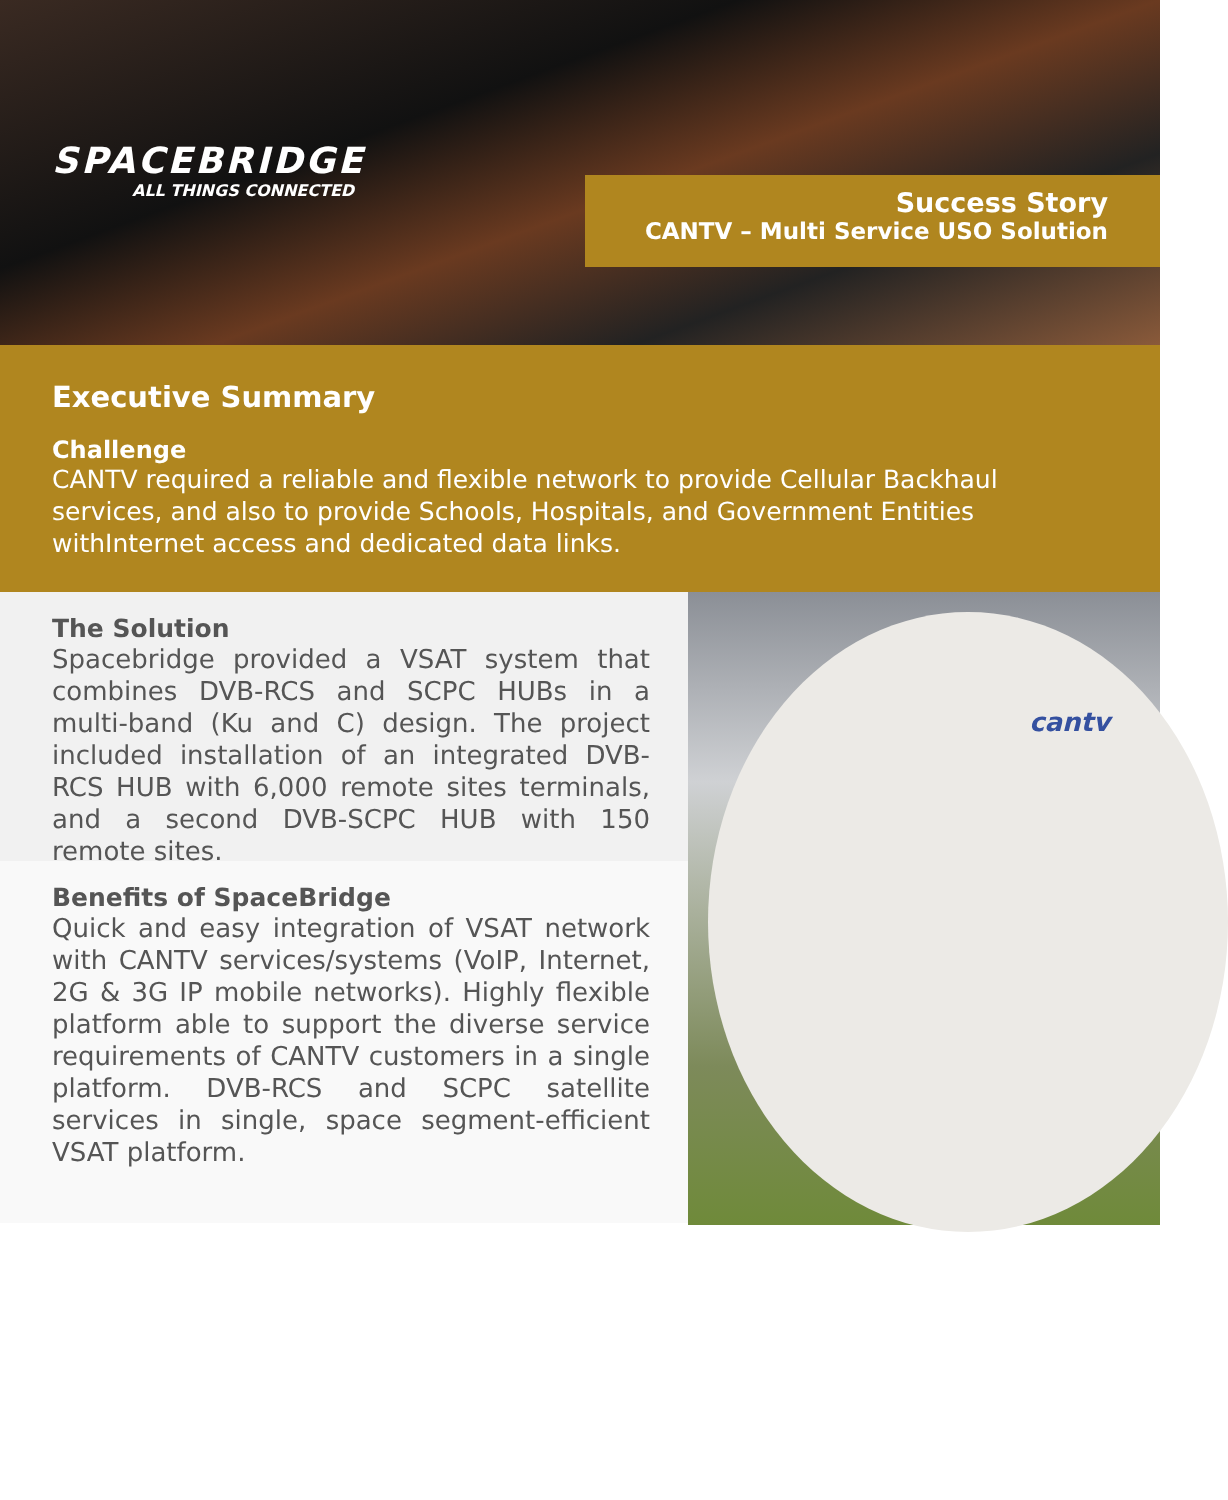SPACEBRIDGE
ALL THINGS CONNECTED
Success Story
CANTV – Multi Service USO Solution
Executive Summary
Challenge
CANTV required a reliable and flexible network to provide Cellular Backhaul services, and also to provide Schools, Hospitals, and Government Entities withInternet access and dedicated data links.
The Solution
Spacebridge provided a VSAT system that combines DVB-RCS and SCPC HUBs in a multi-band (Ku and C) design. The project included installation of an integrated DVB-RCS HUB with 6,000 remote sites terminals, and a second DVB-SCPC HUB with 150 remote sites.
Benefits of SpaceBridge
Quick and easy integration of VSAT network with CANTV services/systems (VoIP, Internet, 2G & 3G IP mobile networks). Highly flexible platform able to support the diverse service requirements of CANTV customers in a single platform. DVB-RCS and SCPC satellite services in single, space segment-efficient VSAT platform.
cantv